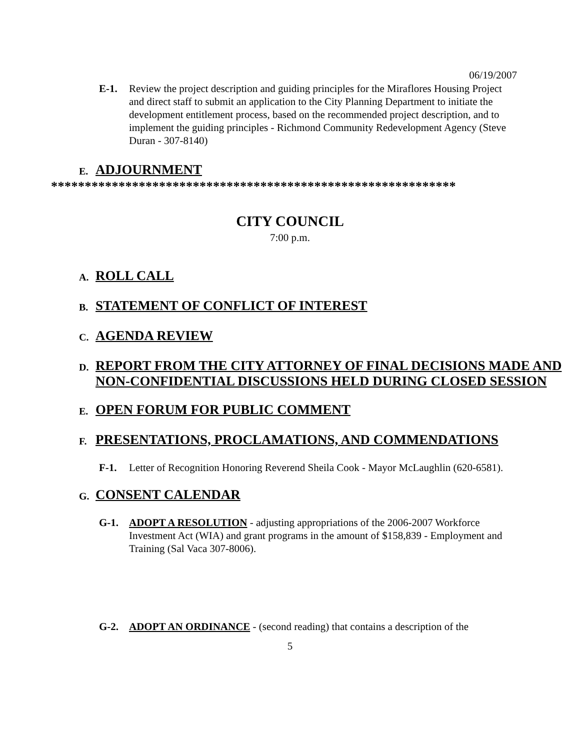06/19/2007
E-1. Review the project description and guiding principles for the Miraflores Housing Project and direct staff to submit an application to the City Planning Department to initiate the development entitlement process, based on the recommended project description, and to implement the guiding principles - Richmond Community Redevelopment Agency (Steve Duran - 307-8140)
E. ADJOURNMENT
************************************************************
CITY COUNCIL
7:00 p.m.
A. ROLL CALL
B. STATEMENT OF CONFLICT OF INTEREST
C. AGENDA REVIEW
D. REPORT FROM THE CITY ATTORNEY OF FINAL DECISIONS MADE AND NON-CONFIDENTIAL DISCUSSIONS HELD DURING CLOSED SESSION
E. OPEN FORUM FOR PUBLIC COMMENT
F. PRESENTATIONS, PROCLAMATIONS, AND COMMENDATIONS
F-1. Letter of Recognition Honoring Reverend Sheila Cook - Mayor McLaughlin (620-6581).
G. CONSENT CALENDAR
G-1. ADOPT A RESOLUTION - adjusting appropriations of the 2006-2007 Workforce Investment Act (WIA) and grant programs in the amount of $158,839 - Employment and Training (Sal Vaca 307-8006).
G-2. ADOPT AN ORDINANCE - (second reading) that contains a description of the
5